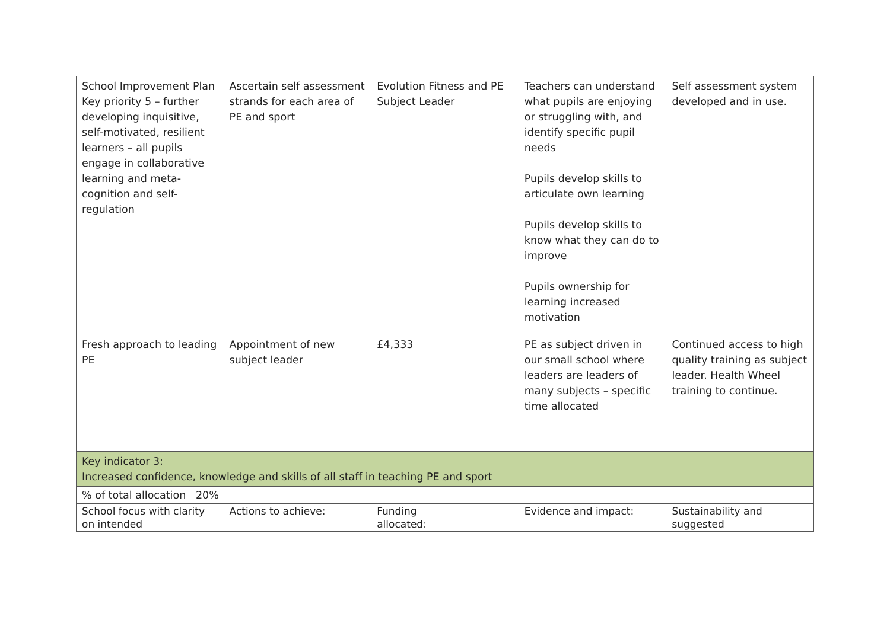| School Improvement Plan Key priority 5 – further developing inquisitive, self-motivated, resilient learners – all pupils engage in collaborative learning and meta-cognition and self-regulation | Ascertain self assessment strands for each area of PE and sport | Evolution Fitness and PE Subject Leader | Teachers can understand what pupils are enjoying or struggling with, and identify specific pupil needs Pupils develop skills to articulate own learning Pupils develop skills to know what they can do to improve Pupils ownership for learning increased motivation | Self assessment system developed and in use. |
| Fresh approach to leading PE | Appointment of new subject leader | £4,333 | PE as subject driven in our small school where leaders are leaders of many subjects – specific time allocated | Continued access to high quality training as subject leader. Health Wheel training to continue. |
| Key indicator 3: Increased confidence, knowledge and skills of all staff in teaching PE and sport | | | | |
| % of total allocation 20% | | | | |
| School focus with clarity on intended | Actions to achieve: | Funding allocated: | Evidence and impact: | Sustainability and suggested |